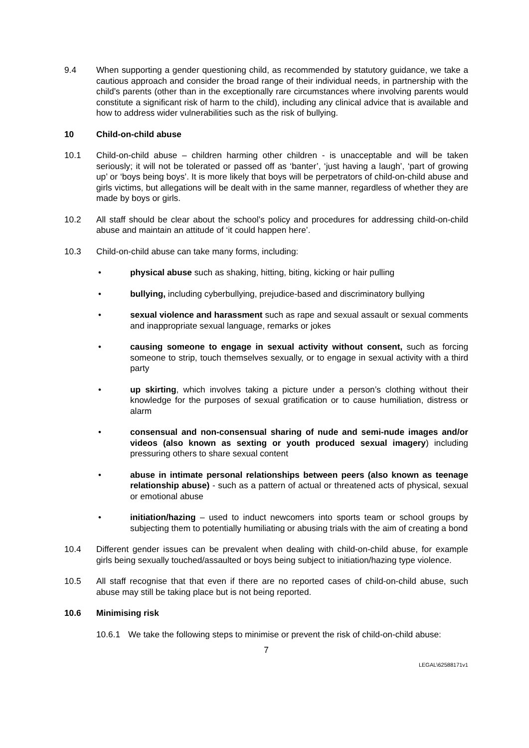9.4 When supporting a gender questioning child, as recommended by statutory guidance, we take a cautious approach and consider the broad range of their individual needs, in partnership with the child’s parents (other than in the exceptionally rare circumstances where involving parents would constitute a significant risk of harm to the child), including any clinical advice that is available and how to address wider vulnerabilities such as the risk of bullying.
10 Child-on-child abuse
10.1 Child-on-child abuse – children harming other children - is unacceptable and will be taken seriously; it will not be tolerated or passed off as ‘banter’, ‘just having a laugh’, ‘part of growing up’ or ‘boys being boys’. It is more likely that boys will be perpetrators of child-on-child abuse and girls victims, but allegations will be dealt with in the same manner, regardless of whether they are made by boys or girls.
10.2 All staff should be clear about the school’s policy and procedures for addressing child-on-child abuse and maintain an attitude of ‘it could happen here’.
10.3 Child-on-child abuse can take many forms, including:
• physical abuse such as shaking, hitting, biting, kicking or hair pulling
• bullying, including cyberbullying, prejudice-based and discriminatory bullying
• sexual violence and harassment such as rape and sexual assault or sexual comments and inappropriate sexual language, remarks or jokes
• causing someone to engage in sexual activity without consent, such as forcing someone to strip, touch themselves sexually, or to engage in sexual activity with a third party
• up skirting, which involves taking a picture under a person’s clothing without their knowledge for the purposes of sexual gratification or to cause humiliation, distress or alarm
• consensual and non-consensual sharing of nude and semi-nude images and/or videos (also known as sexting or youth produced sexual imagery) including pressuring others to share sexual content
• abuse in intimate personal relationships between peers (also known as teenage relationship abuse) - such as a pattern of actual or threatened acts of physical, sexual or emotional abuse
• initiation/hazing – used to induct newcomers into sports team or school groups by subjecting them to potentially humiliating or abusing trials with the aim of creating a bond
10.4 Different gender issues can be prevalent when dealing with child-on-child abuse, for example girls being sexually touched/assaulted or boys being subject to initiation/hazing type violence.
10.5 All staff recognise that that even if there are no reported cases of child-on-child abuse, such abuse may still be taking place but is not being reported.
10.6 Minimising risk
10.6.1 We take the following steps to minimise or prevent the risk of child-on-child abuse:
7
LEGAL\62588171v1